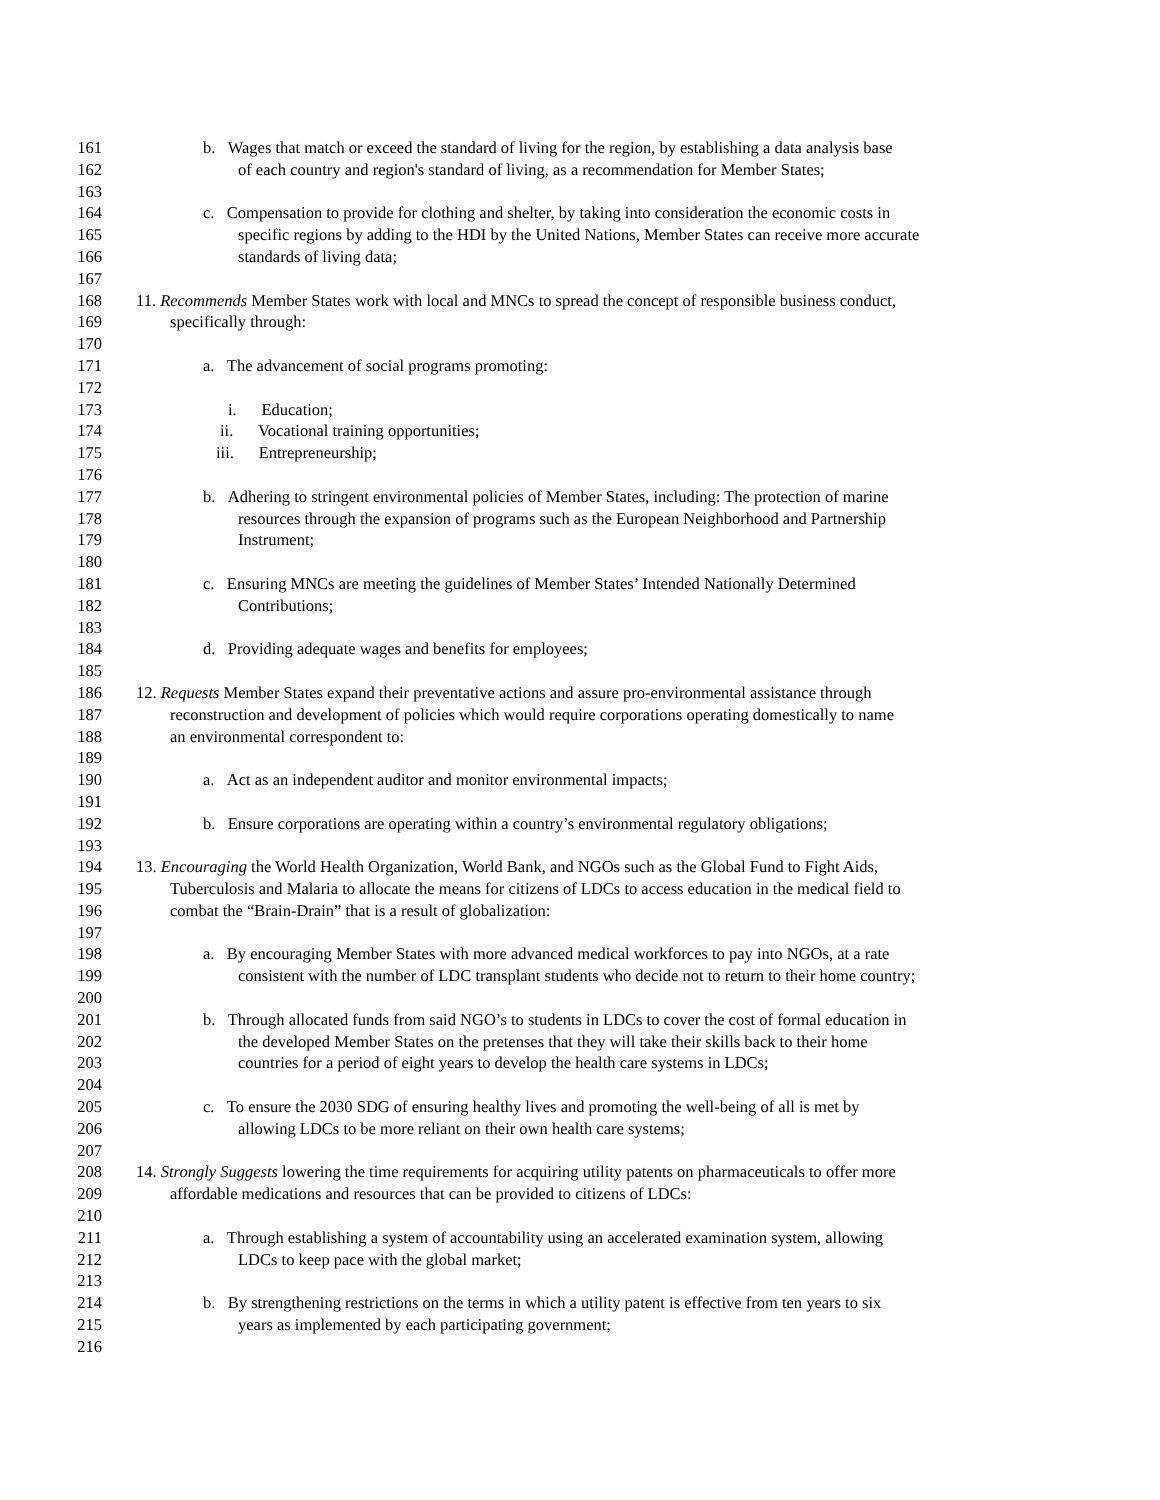161 b. Wages that match or exceed the standard of living for the region, by establishing a data analysis base
162 of each country and region's standard of living, as a recommendation for Member States;
163
164 c. Compensation to provide for clothing and shelter, by taking into consideration the economic costs in
165 specific regions by adding to the HDI by the United Nations, Member States can receive more accurate
166 standards of living data;
167
168 11. Recommends Member States work with local and MNCs to spread the concept of responsible business conduct,
169 specifically through:
170
171 a. The advancement of social programs promoting:
172
173 i. Education;
174 ii. Vocational training opportunities;
175 iii. Entrepreneurship;
176
177 b. Adhering to stringent environmental policies of Member States, including: The protection of marine
178 resources through the expansion of programs such as the European Neighborhood and Partnership
179 Instrument;
180
181 c. Ensuring MNCs are meeting the guidelines of Member States’ Intended Nationally Determined
182 Contributions;
183
184 d. Providing adequate wages and benefits for employees;
185
186 12. Requests Member States expand their preventative actions and assure pro-environmental assistance through
187 reconstruction and development of policies which would require corporations operating domestically to name
188 an environmental correspondent to:
189
190 a. Act as an independent auditor and monitor environmental impacts;
191
192 b. Ensure corporations are operating within a country’s environmental regulatory obligations;
193
194 13. Encouraging the World Health Organization, World Bank, and NGOs such as the Global Fund to Fight Aids,
195 Tuberculosis and Malaria to allocate the means for citizens of LDCs to access education in the medical field to
196 combat the “Brain-Drain” that is a result of globalization:
197
198 a. By encouraging Member States with more advanced medical workforces to pay into NGOs, at a rate
199 consistent with the number of LDC transplant students who decide not to return to their home country;
200
201 b. Through allocated funds from said NGO’s to students in LDCs to cover the cost of formal education in
202 the developed Member States on the pretenses that they will take their skills back to their home
203 countries for a period of eight years to develop the health care systems in LDCs;
204
205 c. To ensure the 2030 SDG of ensuring healthy lives and promoting the well-being of all is met by
206 allowing LDCs to be more reliant on their own health care systems;
207
208 14. Strongly Suggests lowering the time requirements for acquiring utility patents on pharmaceuticals to offer more
209 affordable medications and resources that can be provided to citizens of LDCs:
210
211 a. Through establishing a system of accountability using an accelerated examination system, allowing
212 LDCs to keep pace with the global market;
213
214 b. By strengthening restrictions on the terms in which a utility patent is effective from ten years to six
215 years as implemented by each participating government;
216